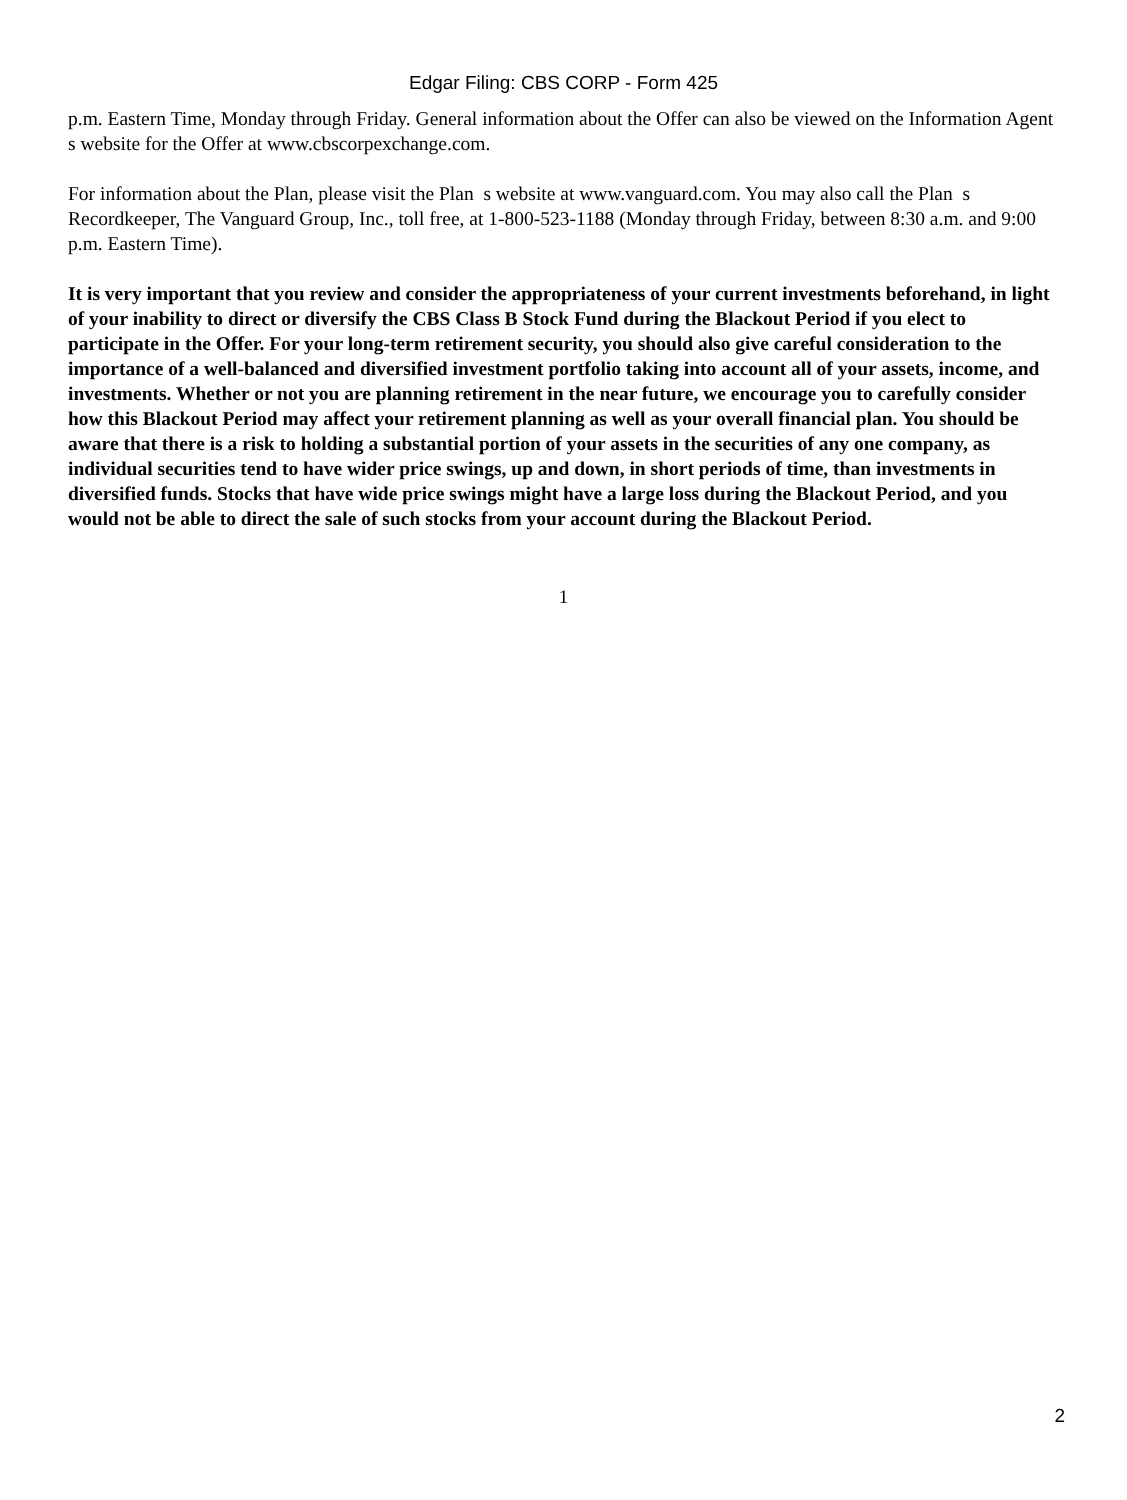Edgar Filing: CBS CORP - Form 425
p.m. Eastern Time, Monday through Friday. General information about the Offer can also be viewed on the Information Agent s website for the Offer at www.cbscorpexchange.com.
For information about the Plan, please visit the Plan s website at www.vanguard.com. You may also call the Plan s Recordkeeper, The Vanguard Group, Inc., toll free, at 1-800-523-1188 (Monday through Friday, between 8:30 a.m. and 9:00 p.m. Eastern Time).
It is very important that you review and consider the appropriateness of your current investments beforehand, in light of your inability to direct or diversify the CBS Class B Stock Fund during the Blackout Period if you elect to participate in the Offer. For your long-term retirement security, you should also give careful consideration to the importance of a well-balanced and diversified investment portfolio taking into account all of your assets, income, and investments. Whether or not you are planning retirement in the near future, we encourage you to carefully consider how this Blackout Period may affect your retirement planning as well as your overall financial plan. You should be aware that there is a risk to holding a substantial portion of your assets in the securities of any one company, as individual securities tend to have wider price swings, up and down, in short periods of time, than investments in diversified funds. Stocks that have wide price swings might have a large loss during the Blackout Period, and you would not be able to direct the sale of such stocks from your account during the Blackout Period.
1
2